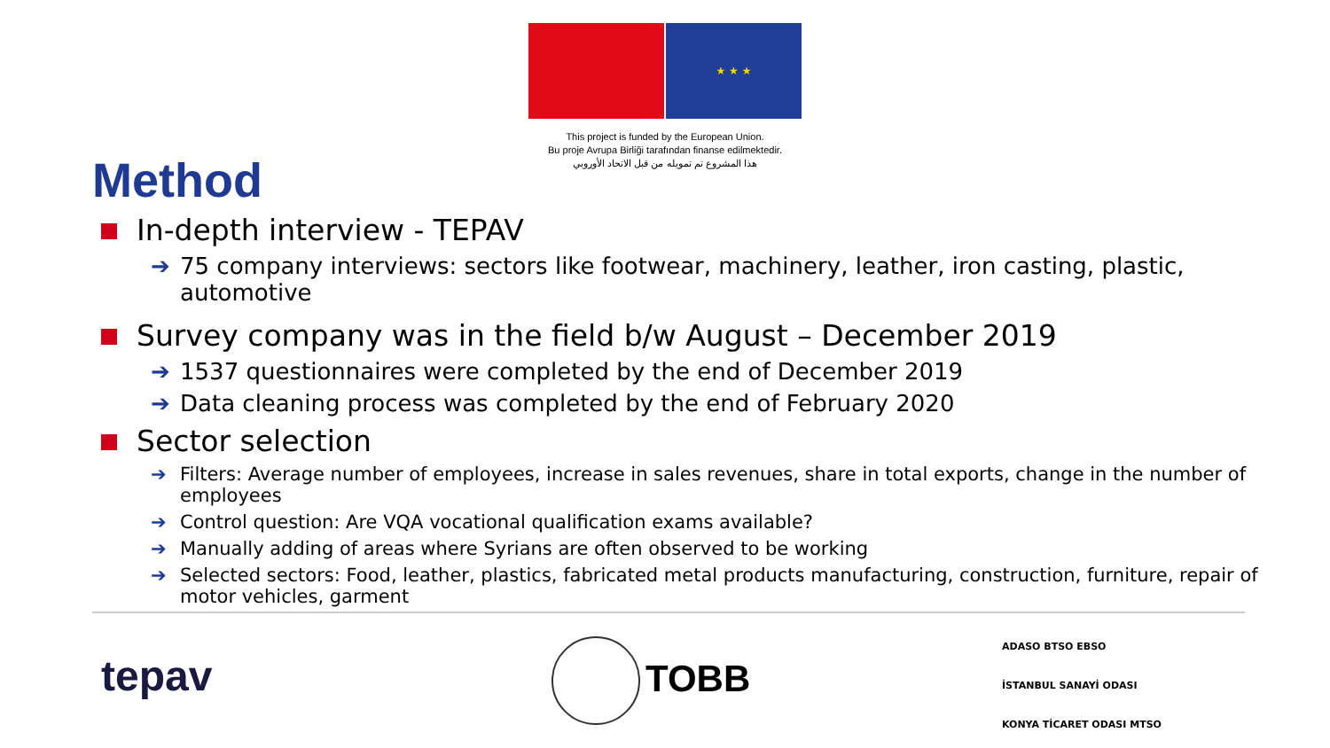★ ★ ★
This project is funded by the European Union.
Bu proje Avrupa Birliği tarafından finanse edilmektedir.
هذا المشروع تم تمويله من قبل الاتحاد الأوروبي
Method
In-depth interview - TEPAV
➔ 75 company interviews: sectors like footwear, machinery, leather, iron casting, plastic, automotive
Survey company was in the field b/w August – December 2019
➔ 1537 questionnaires were completed by the end of December 2019
➔ Data cleaning process was completed by the end of February 2020
Sector selection
➔ Filters: Average number of employees, increase in sales revenues, share in total exports, change in the number of employees
➔ Control question: Are VQA vocational qualification exams available?
➔ Manually adding of areas where Syrians are often observed to be working
➔ Selected sectors: Food, leather, plastics, fabricated metal products manufacturing, construction, furniture, repair of motor vehicles, garment
tepav TOBB
ADASO BTSO EBSO
İSTANBUL SANAYİ ODASI
KONYA TİCARET ODASI MTSO